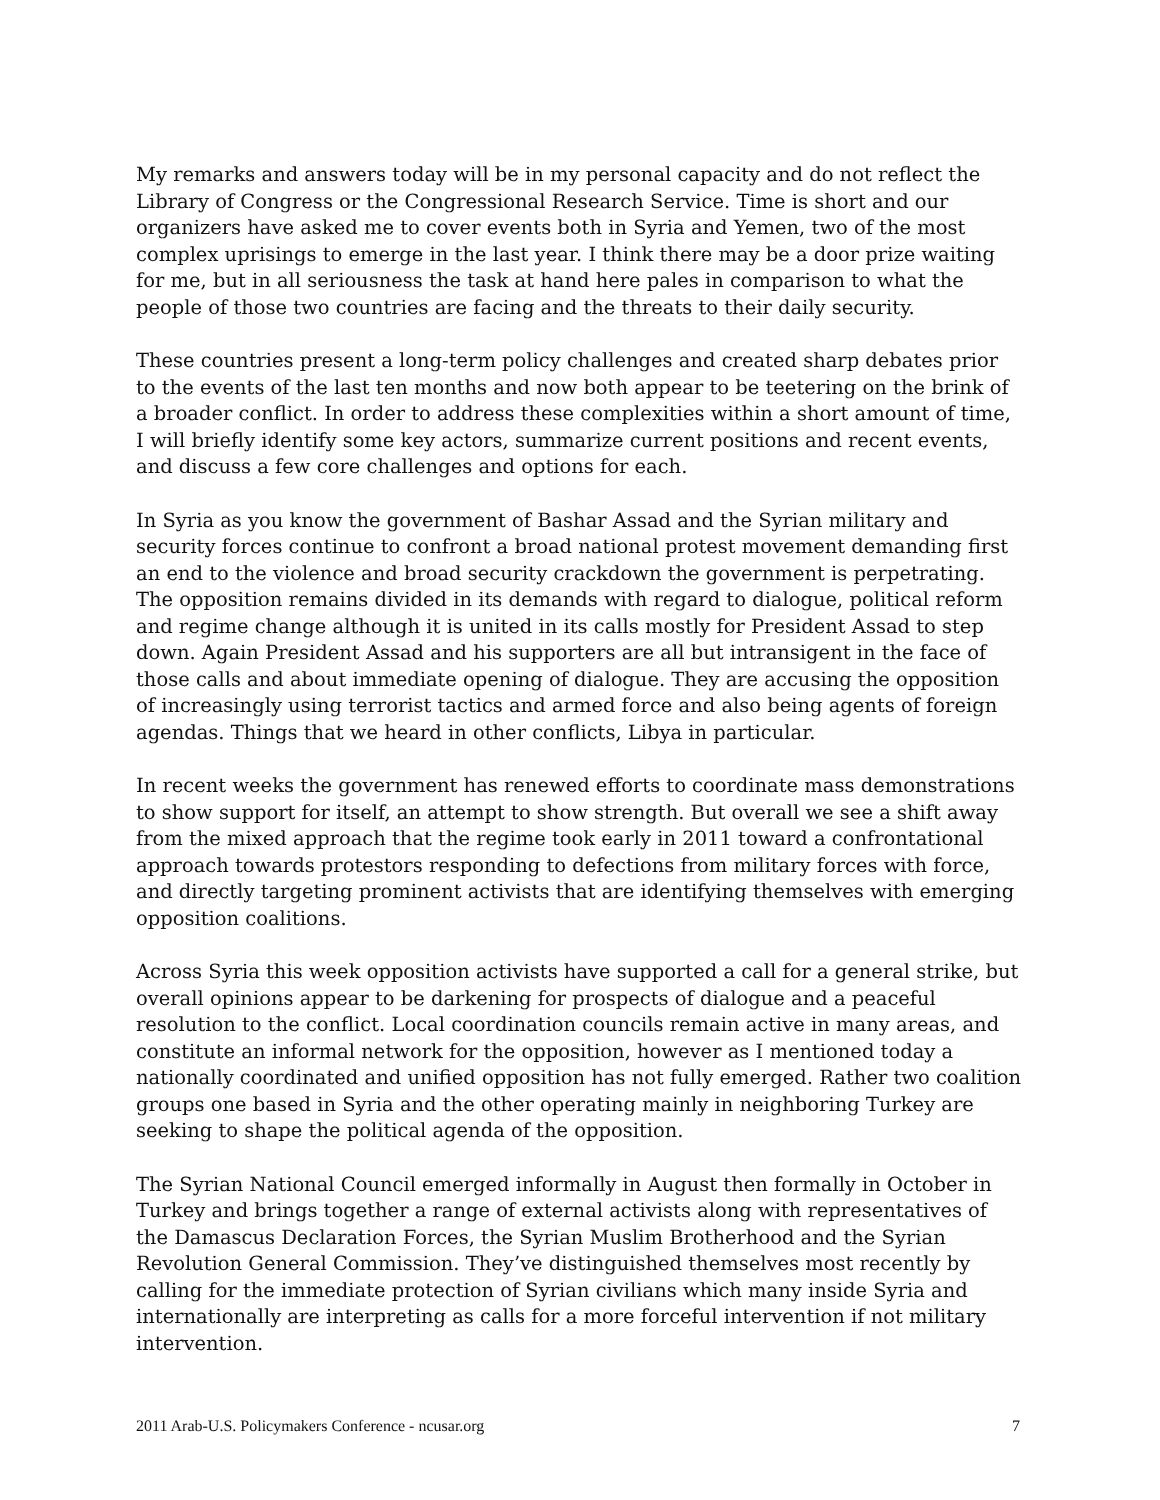My remarks and answers today will be in my personal capacity and do not reflect the Library of Congress or the Congressional Research Service. Time is short and our organizers have asked me to cover events both in Syria and Yemen, two of the most complex uprisings to emerge in the last year. I think there may be a door prize waiting for me, but in all seriousness the task at hand here pales in comparison to what the people of those two countries are facing and the threats to their daily security.
These countries present a long-term policy challenges and created sharp debates prior to the events of the last ten months and now both appear to be teetering on the brink of a broader conflict. In order to address these complexities within a short amount of time, I will briefly identify some key actors, summarize current positions and recent events, and discuss a few core challenges and options for each.
In Syria as you know the government of Bashar Assad and the Syrian military and security forces continue to confront a broad national protest movement demanding first an end to the violence and broad security crackdown the government is perpetrating. The opposition remains divided in its demands with regard to dialogue, political reform and regime change although it is united in its calls mostly for President Assad to step down. Again President Assad and his supporters are all but intransigent in the face of those calls and about immediate opening of dialogue. They are accusing the opposition of increasingly using terrorist tactics and armed force and also being agents of foreign agendas. Things that we heard in other conflicts, Libya in particular.
In recent weeks the government has renewed efforts to coordinate mass demonstrations to show support for itself, an attempt to show strength. But overall we see a shift away from the mixed approach that the regime took early in 2011 toward a confrontational approach towards protestors responding to defections from military forces with force, and directly targeting prominent activists that are identifying themselves with emerging opposition coalitions.
Across Syria this week opposition activists have supported a call for a general strike, but overall opinions appear to be darkening for prospects of dialogue and a peaceful resolution to the conflict. Local coordination councils remain active in many areas, and constitute an informal network for the opposition, however as I mentioned today a nationally coordinated and unified opposition has not fully emerged. Rather two coalition groups one based in Syria and the other operating mainly in neighboring Turkey are seeking to shape the political agenda of the opposition.
The Syrian National Council emerged informally in August then formally in October in Turkey and brings together a range of external activists along with representatives of the Damascus Declaration Forces, the Syrian Muslim Brotherhood and the Syrian Revolution General Commission. They’ve distinguished themselves most recently by calling for the immediate protection of Syrian civilians which many inside Syria and internationally are interpreting as calls for a more forceful intervention if not military intervention.
2011 Arab-U.S. Policymakers Conference - ncusar.org 7